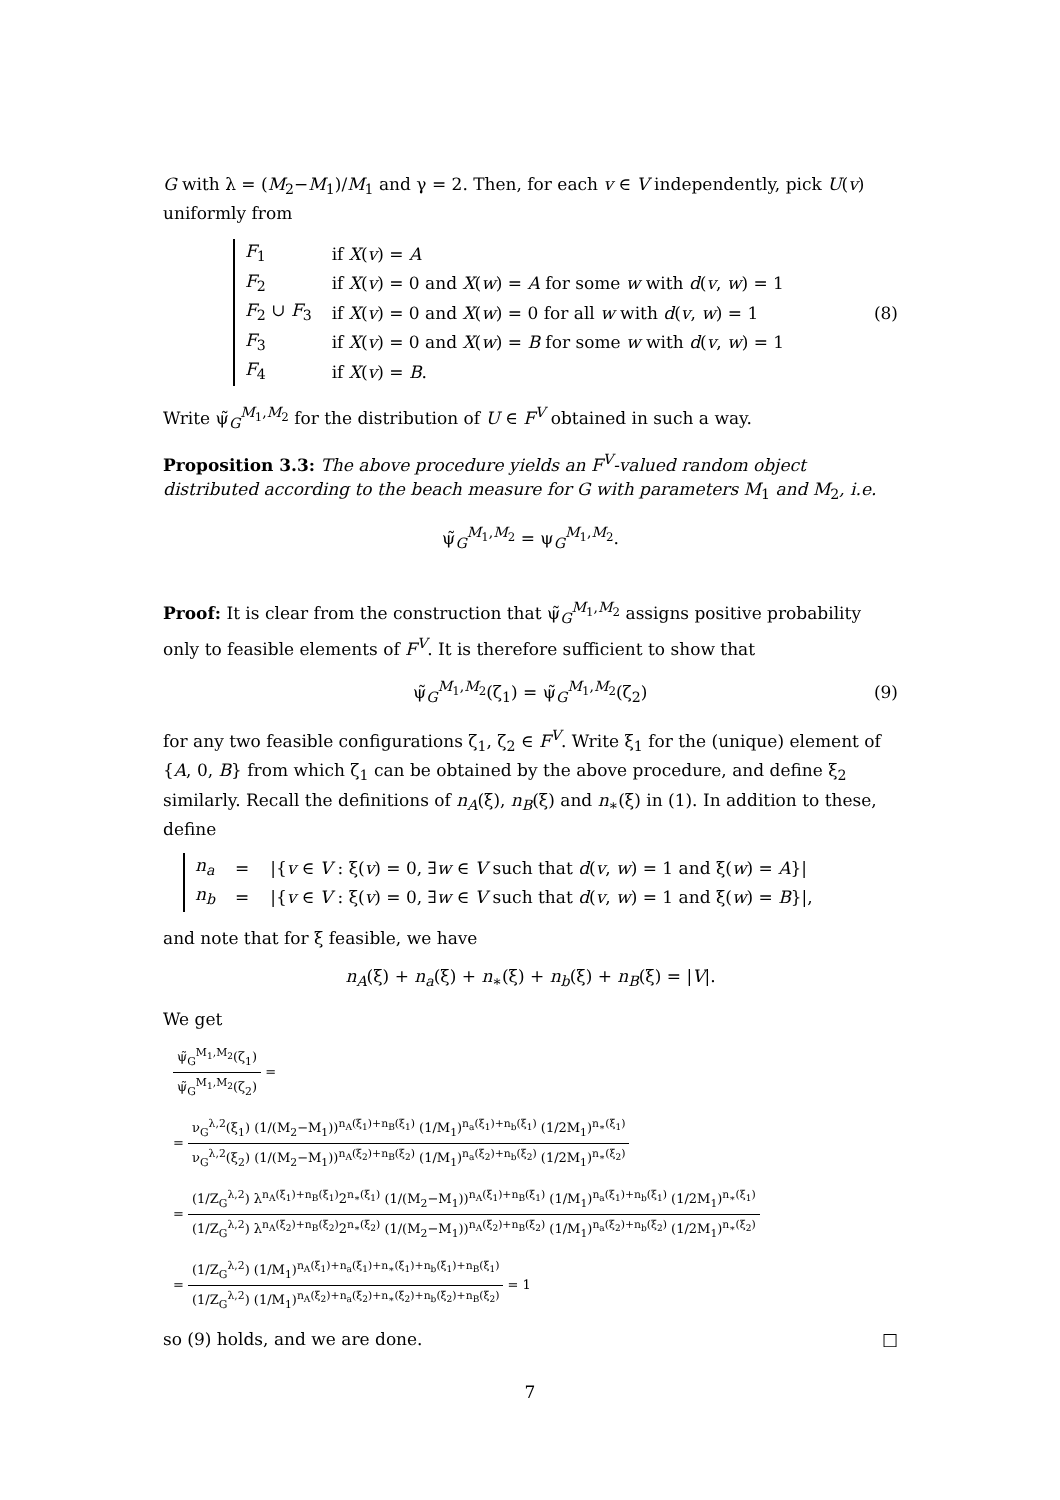G with λ = (M<sub>2</sub>−M<sub>1</sub>)/M<sub>1</sub> and γ = 2. Then, for each v ∈ V independently, pick U(v) uniformly from
| F<sub>1</sub> | if X ( v ) = A |
| F<sub>2</sub> | if X ( v ) = 0 and X ( w ) = A for some w with d ( v , w ) = 1 |
| F<sub>2</sub> ∪ F<sub>3</sub> | if X ( v ) = 0 and X ( w ) = 0 for all w with d ( v , w ) = 1 |
| F<sub>3</sub> | if X ( v ) = 0 and X ( w ) = B for some w with d ( v , w ) = 1 |
| F<sub>4</sub> | if X ( v ) = B . |
(8)
Write ψ̃<sub>G</sub><sup>M<sub>1</sub>,M<sub>2</sub></sup> for the distribution of U ∈ F<sup>V</sup> obtained in such a way.
Proposition 3.3: The above procedure yields an F<sup>V</sup>-valued random object distributed according to the beach measure for G with parameters M<sub>1</sub> and M<sub>2</sub>, i.e.
ψ̃<sub>G</sub><sup>M<sub>1</sub>,M<sub>2</sub></sup> = ψ<sub>G</sub><sup>M<sub>1</sub>,M<sub>2</sub></sup>.
Proof: It is clear from the construction that ψ̃<sub>G</sub><sup>M<sub>1</sub>,M<sub>2</sub></sup> assigns positive probability only to feasible elements of F<sup>V</sup>. It is therefore sufficient to show that
ψ̃<sub>G</sub><sup>M<sub>1</sub>,M<sub>2</sub></sup>(ζ<sub>1</sub>) = ψ̃<sub>G</sub><sup>M<sub>1</sub>,M<sub>2</sub></sup>(ζ<sub>2</sub>) (9)
for any two feasible configurations ζ<sub>1</sub>, ζ<sub>2</sub> ∈ F<sup>V</sup>. Write ξ<sub>1</sub> for the (unique) element of {A, 0, B} from which ζ<sub>1</sub> can be obtained by the above procedure, and define ξ<sub>2</sub> similarly. Recall the definitions of n<sub>A</sub>(ξ), n<sub>B</sub>(ξ) and n<sub>∗</sub>(ξ) in (1). In addition to these, define
| n<sub>a</sub> | = | /{ v ∈ V : ξ( v ) = 0, ∃ w ∈ V such that d ( v , w ) = 1 and ξ( w ) = A }/ |
| n<sub>b</sub> | = | /{ v ∈ V : ξ( v ) = 0, ∃ w ∈ V such that d ( v , w ) = 1 and ξ( w ) = B }/, |
and note that for ξ feasible, we have
n<sub>A</sub>(ξ) + n<sub>a</sub>(ξ) + n<sub>∗</sub>(ξ) + n<sub>b</sub>(ξ) + n<sub>B</sub>(ξ) = |V|.
We get
ψ̃<sub>G</sub><sup>M<sub>1</sub>,M<sub>2</sub></sup>(ζ<sub>1</sub>) ψ̃<sub>G</sub><sup>M<sub>1</sub>,M<sub>2</sub></sup>(ζ<sub>2</sub>) =
= ν<sub>G</sub><sup>λ,2</sup>(ξ<sub>1</sub>) (1/(M<sub>2</sub>−M<sub>1</sub>))<sup>n<sub>A</sub>(ξ<sub>1</sub>)+n<sub>B</sub>(ξ<sub>1</sub>)</sup> (1/M<sub>1</sub>)<sup>n<sub>a</sub>(ξ<sub>1</sub>)+n<sub>b</sub>(ξ<sub>1</sub>)</sup> (1/2M<sub>1</sub>)<sup>n<sub>∗</sub>(ξ<sub>1</sub>)</sup> ν<sub>G</sub><sup>λ,2</sup>(ξ<sub>2</sub>) (1/(M<sub>2</sub>−M<sub>1</sub>))<sup>n<sub>A</sub>(ξ<sub>2</sub>)+n<sub>B</sub>(ξ<sub>2</sub>)</sup> (1/M<sub>1</sub>)<sup>n<sub>a</sub>(ξ<sub>2</sub>)+n<sub>b</sub>(ξ<sub>2</sub>)</sup> (1/2M<sub>1</sub>)<sup>n<sub>∗</sub>(ξ<sub>2</sub>)</sup>
= (1/Z<sub>G</sub><sup>λ,2</sup>) λ<sup>n<sub>A</sub>(ξ<sub>1</sub>)+n<sub>B</sub>(ξ<sub>1</sub>)</sup>2<sup>n<sub>∗</sub>(ξ<sub>1</sub>)</sup> (1/(M<sub>2</sub>−M<sub>1</sub>))<sup>n<sub>A</sub>(ξ<sub>1</sub>)+n<sub>B</sub>(ξ<sub>1</sub>)</sup> (1/M<sub>1</sub>)<sup>n<sub>a</sub>(ξ<sub>1</sub>)+n<sub>b</sub>(ξ<sub>1</sub>)</sup> (1/2M<sub>1</sub>)<sup>n<sub>∗</sub>(ξ<sub>1</sub>)</sup> (1/Z<sub>G</sub><sup>λ,2</sup>) λ<sup>n<sub>A</sub>(ξ<sub>2</sub>)+n<sub>B</sub>(ξ<sub>2</sub>)</sup>2<sup>n<sub>∗</sub>(ξ<sub>2</sub>)</sup> (1/(M<sub>2</sub>−M<sub>1</sub>))<sup>n<sub>A</sub>(ξ<sub>2</sub>)+n<sub>B</sub>(ξ<sub>2</sub>)</sup> (1/M<sub>1</sub>)<sup>n<sub>a</sub>(ξ<sub>2</sub>)+n<sub>b</sub>(ξ<sub>2</sub>)</sup> (1/2M<sub>1</sub>)<sup>n<sub>∗</sub>(ξ<sub>2</sub>)</sup>
= (1/Z<sub>G</sub><sup>λ,2</sup>) (1/M<sub>1</sub>)<sup>n<sub>A</sub>(ξ<sub>1</sub>)+n<sub>a</sub>(ξ<sub>1</sub>)+n<sub>∗</sub>(ξ<sub>1</sub>)+n<sub>b</sub>(ξ<sub>1</sub>)+n<sub>B</sub>(ξ<sub>1</sub>)</sup> (1/Z<sub>G</sub><sup>λ,2</sup>) (1/M<sub>1</sub>)<sup>n<sub>A</sub>(ξ<sub>2</sub>)+n<sub>a</sub>(ξ<sub>2</sub>)+n<sub>∗</sub>(ξ<sub>2</sub>)+n<sub>b</sub>(ξ<sub>2</sub>)+n<sub>B</sub>(ξ<sub>2</sub>)</sup> = 1
so (9) holds, and we are done. □
7